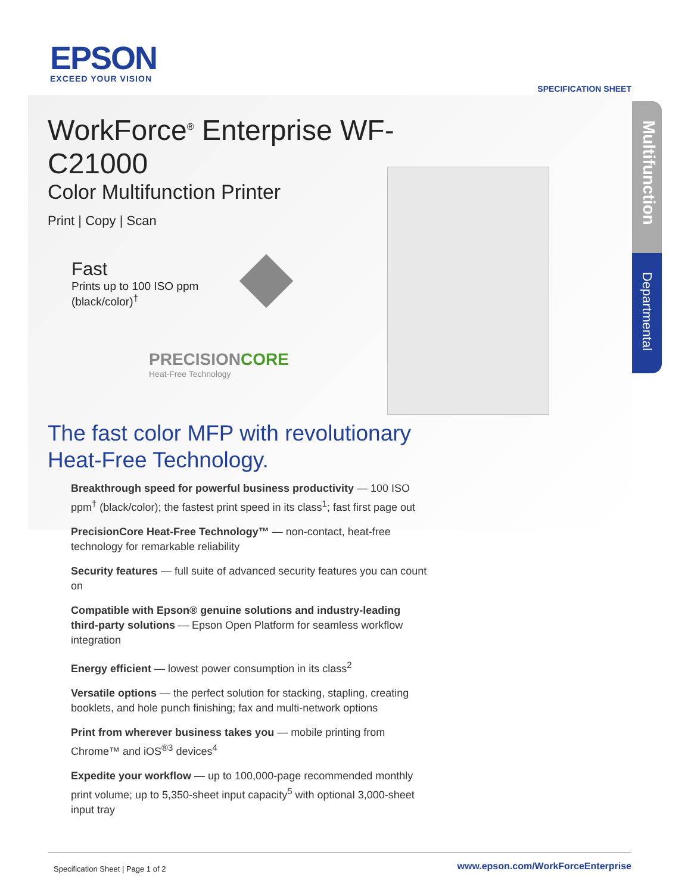EPSON
EXCEED YOUR VISION
SPECIFICATION SHEET
WorkForce<sup>®</sup> Enterprise WF-C21000
Color Multifunction Printer
Print | Copy | Scan
Fast
Prints up to 100 ISO ppm
(black/color)<sup>†</sup>
PRECISIONCORE
Heat-Free Technology
Multifunction
Departmental
The fast color MFP with revolutionary
Heat-Free Technology.
Breakthrough speed for powerful business productivity — 100 ISO ppm<sup>†</sup> (black/color); the fastest print speed in its class<sup>1</sup>; fast first page out
PrecisionCore Heat-Free Technology™ — non-contact, heat-free technology for remarkable reliability
Security features — full suite of advanced security features you can count on
Compatible with Epson® genuine solutions and industry-leading third-party solutions — Epson Open Platform for seamless workflow integration
Energy efficient — lowest power consumption in its class<sup>2</sup>
Versatile options — the perfect solution for stacking, stapling, creating booklets, and hole punch finishing; fax and multi-network options
Print from wherever business takes you — mobile printing from Chrome™ and iOS<sup>®3</sup> devices<sup>4</sup>
Expedite your workflow — up to 100,000-page recommended monthly print volume; up to 5,350-sheet input capacity<sup>5</sup> with optional 3,000-sheet input tray
Specification Sheet | Page 1 of 2 www.epson.com/WorkForceEnterprise